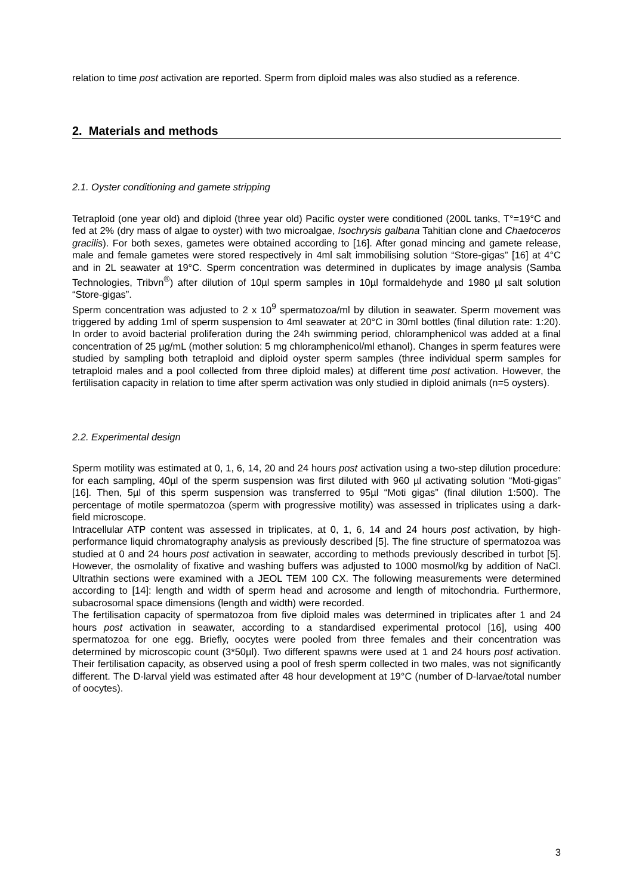relation to time post activation are reported. Sperm from diploid males was also studied as a reference.
2. Materials and methods
2.1. Oyster conditioning and gamete stripping
Tetraploid (one year old) and diploid (three year old) Pacific oyster were conditioned (200L tanks, T°=19°C and fed at 2% (dry mass of algae to oyster) with two microalgae, Isochrysis galbana Tahitian clone and Chaetoceros gracilis). For both sexes, gametes were obtained according to [16]. After gonad mincing and gamete release, male and female gametes were stored respectively in 4ml salt immobilising solution “Store-gigas” [16] at 4°C and in 2L seawater at 19°C. Sperm concentration was determined in duplicates by image analysis (Samba Technologies, Tribvn<sup>®</sup>) after dilution of 10µl sperm samples in 10µl formaldehyde and 1980 µl salt solution “Store-gigas”.
Sperm concentration was adjusted to 2 x 10<sup>9</sup> spermatozoa/ml by dilution in seawater. Sperm movement was triggered by adding 1ml of sperm suspension to 4ml seawater at 20°C in 30ml bottles (final dilution rate: 1:20). In order to avoid bacterial proliferation during the 24h swimming period, chloramphenicol was added at a final concentration of 25 µg/mL (mother solution: 5 mg chloramphenicol/ml ethanol). Changes in sperm features were studied by sampling both tetraploid and diploid oyster sperm samples (three individual sperm samples for tetraploid males and a pool collected from three diploid males) at different time post activation. However, the fertilisation capacity in relation to time after sperm activation was only studied in diploid animals (n=5 oysters).
2.2. Experimental design
Sperm motility was estimated at 0, 1, 6, 14, 20 and 24 hours post activation using a two-step dilution procedure: for each sampling, 40µl of the sperm suspension was first diluted with 960 µl activating solution “Moti-gigas” [16]. Then, 5µl of this sperm suspension was transferred to 95µl “Moti gigas” (final dilution 1:500). The percentage of motile spermatozoa (sperm with progressive motility) was assessed in triplicates using a dark-field microscope.
Intracellular ATP content was assessed in triplicates, at 0, 1, 6, 14 and 24 hours post activation, by high-performance liquid chromatography analysis as previously described [5]. The fine structure of spermatozoa was studied at 0 and 24 hours post activation in seawater, according to methods previously described in turbot [5]. However, the osmolality of fixative and washing buffers was adjusted to 1000 mosmol/kg by addition of NaCl. Ultrathin sections were examined with a JEOL TEM 100 CX. The following measurements were determined according to [14]: length and width of sperm head and acrosome and length of mitochondria. Furthermore, subacrosomal space dimensions (length and width) were recorded.
The fertilisation capacity of spermatozoa from five diploid males was determined in triplicates after 1 and 24 hours post activation in seawater, according to a standardised experimental protocol [16], using 400 spermatozoa for one egg. Briefly, oocytes were pooled from three females and their concentration was determined by microscopic count (3*50µl). Two different spawns were used at 1 and 24 hours post activation. Their fertilisation capacity, as observed using a pool of fresh sperm collected in two males, was not significantly different. The D-larval yield was estimated after 48 hour development at 19°C (number of D-larvae/total number of oocytes).
3